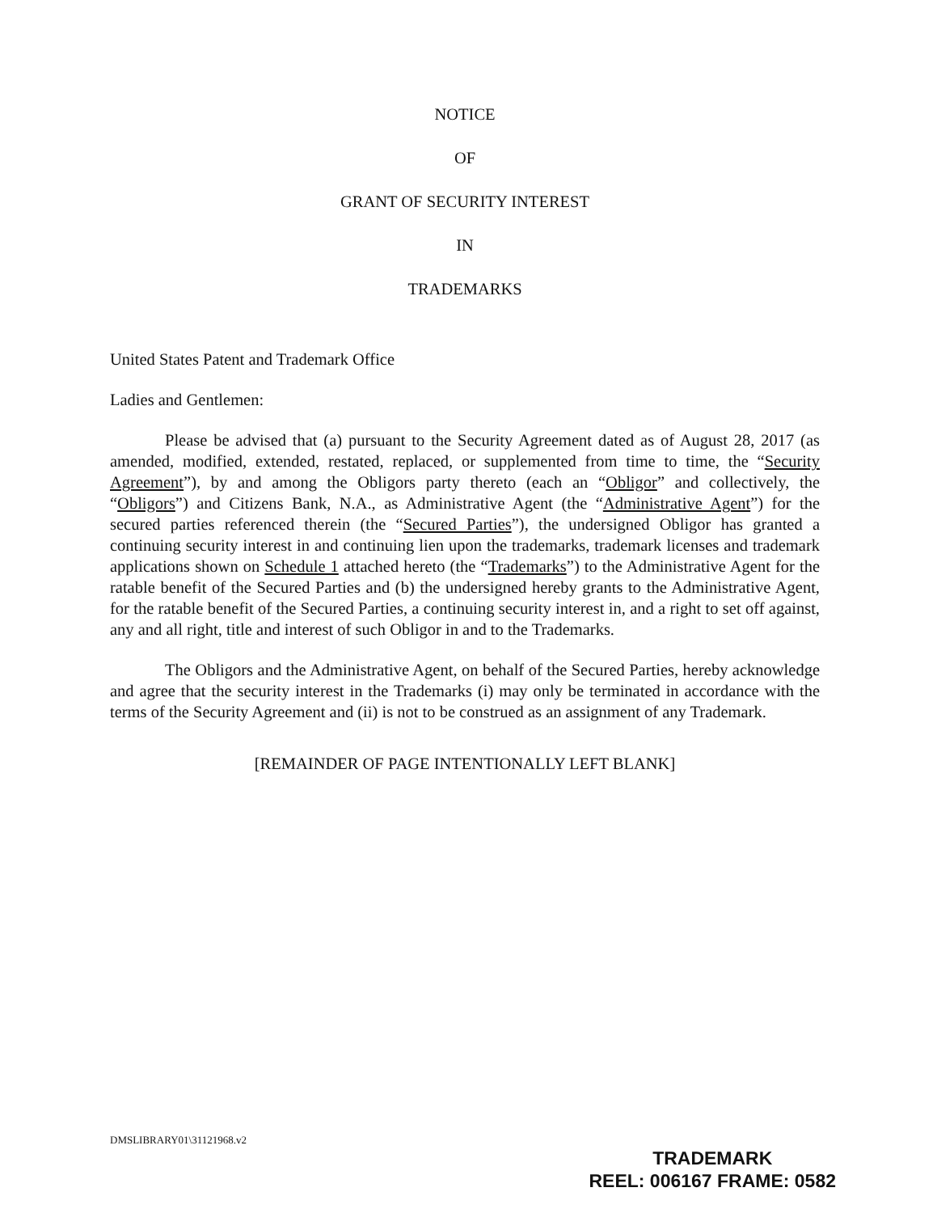NOTICE
OF
GRANT OF SECURITY INTEREST
IN
TRADEMARKS
United States Patent and Trademark Office
Ladies and Gentlemen:
Please be advised that (a) pursuant to the Security Agreement dated as of August 28, 2017 (as amended, modified, extended, restated, replaced, or supplemented from time to time, the “Security Agreement”), by and among the Obligors party thereto (each an “Obligor” and collectively, the “Obligors”) and Citizens Bank, N.A., as Administrative Agent (the “Administrative Agent”) for the secured parties referenced therein (the “Secured Parties”), the undersigned Obligor has granted a continuing security interest in and continuing lien upon the trademarks, trademark licenses and trademark applications shown on Schedule 1 attached hereto (the “Trademarks”) to the Administrative Agent for the ratable benefit of the Secured Parties and (b) the undersigned hereby grants to the Administrative Agent, for the ratable benefit of the Secured Parties, a continuing security interest in, and a right to set off against, any and all right, title and interest of such Obligor in and to the Trademarks.
The Obligors and the Administrative Agent, on behalf of the Secured Parties, hereby acknowledge and agree that the security interest in the Trademarks (i) may only be terminated in accordance with the terms of the Security Agreement and (ii) is not to be construed as an assignment of any Trademark.
[REMAINDER OF PAGE INTENTIONALLY LEFT BLANK]
DMSLIBRARY01\31121968.v2
TRADEMARK
REEL: 006167 FRAME: 0582